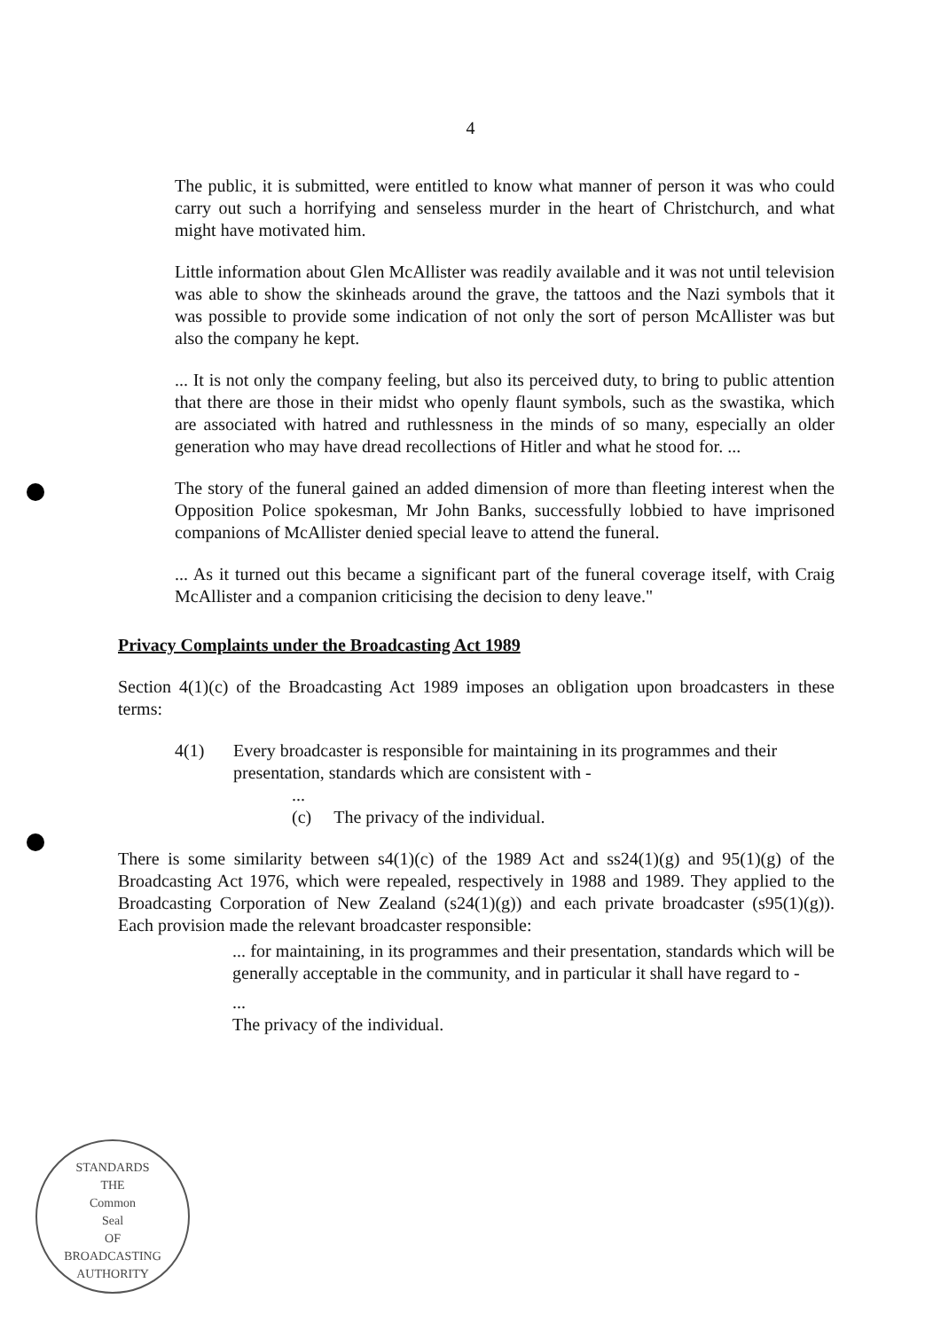4
The public, it is submitted, were entitled to know what manner of person it was who could carry out such a horrifying and senseless murder in the heart of Christchurch, and what might have motivated him.
Little information about Glen McAllister was readily available and it was not until television was able to show the skinheads around the grave, the tattoos and the Nazi symbols that it was possible to provide some indication of not only the sort of person McAllister was but also the company he kept.
... It is not only the company feeling, but also its perceived duty, to bring to public attention that there are those in their midst who openly flaunt symbols, such as the swastika, which are associated with hatred and ruthlessness in the minds of so many, especially an older generation who may have dread recollections of Hitler and what he stood for. ...
The story of the funeral gained an added dimension of more than fleeting interest when the Opposition Police spokesman, Mr John Banks, successfully lobbied to have imprisoned companions of McAllister denied special leave to attend the funeral.
... As it turned out this became a significant part of the funeral coverage itself, with Craig McAllister and a companion criticising the decision to deny leave."
Privacy Complaints under the Broadcasting Act 1989
Section 4(1)(c) of the Broadcasting Act 1989 imposes an obligation upon broadcasters in these terms:
4(1) Every broadcaster is responsible for maintaining in its programmes and their presentation, standards which are consistent with -
...
(c) The privacy of the individual.
There is some similarity between s4(1)(c) of the 1989 Act and ss24(1)(g) and 95(1)(g) of the Broadcasting Act 1976, which were repealed, respectively in 1988 and 1989. They applied to the Broadcasting Corporation of New Zealand (s24(1)(g)) and each private broadcaster (s95(1)(g)). Each provision made the relevant broadcaster responsible:
... for maintaining, in its programmes and their presentation, standards which will be generally acceptable in the community, and in particular it shall have regard to -
...
The privacy of the individual.
STANDARDS
THE
Common
Seal
OF
BROADCASTING AUTHORITY